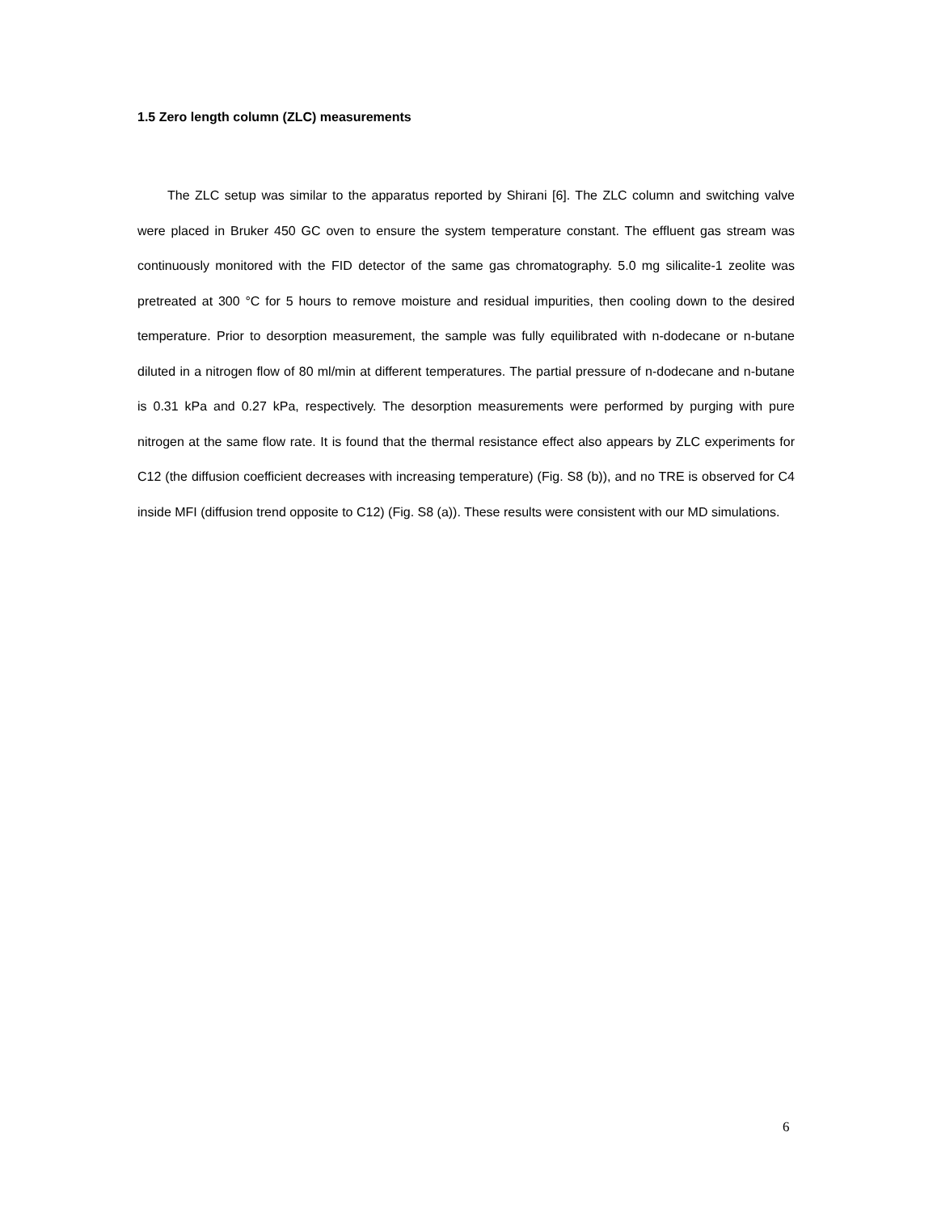1.5 Zero length column (ZLC) measurements
The ZLC setup was similar to the apparatus reported by Shirani [6]. The ZLC column and switching valve were placed in Bruker 450 GC oven to ensure the system temperature constant. The effluent gas stream was continuously monitored with the FID detector of the same gas chromatography. 5.0 mg silicalite-1 zeolite was pretreated at 300 °C for 5 hours to remove moisture and residual impurities, then cooling down to the desired temperature. Prior to desorption measurement, the sample was fully equilibrated with n-dodecane or n-butane diluted in a nitrogen flow of 80 ml/min at different temperatures. The partial pressure of n-dodecane and n-butane is 0.31 kPa and 0.27 kPa, respectively. The desorption measurements were performed by purging with pure nitrogen at the same flow rate. It is found that the thermal resistance effect also appears by ZLC experiments for C12 (the diffusion coefficient decreases with increasing temperature) (Fig. S8 (b)), and no TRE is observed for C4 inside MFI (diffusion trend opposite to C12) (Fig. S8 (a)). These results were consistent with our MD simulations.
6